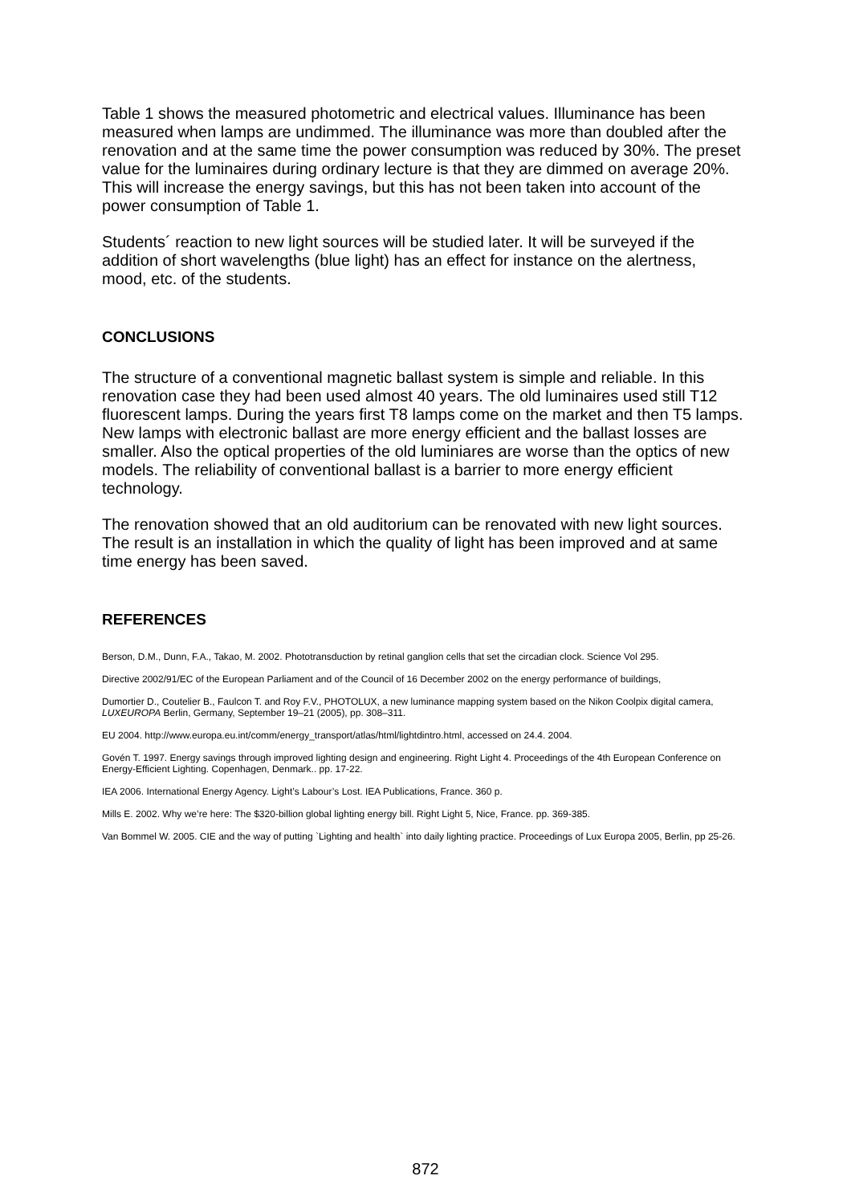Table 1 shows the measured photometric and electrical values. Illuminance has been measured when lamps are undimmed. The illuminance was more than doubled after the renovation and at the same time the power consumption was reduced by 30%. The preset value for the luminaires during ordinary lecture is that they are dimmed on average 20%. This will increase the energy savings, but this has not been taken into account of the power consumption of Table 1.
Students´ reaction to new light sources will be studied later. It will be surveyed if the addition of short wavelengths (blue light) has an effect for instance on the alertness, mood, etc. of the students.
CONCLUSIONS
The structure of a conventional magnetic ballast system is simple and reliable. In this renovation case they had been used almost 40 years. The old luminaires used still T12 fluorescent lamps. During the years first T8 lamps come on the market and then T5 lamps. New lamps with electronic ballast are more energy efficient and the ballast losses are smaller. Also the optical properties of the old luminiares are worse than the optics of new models. The reliability of conventional ballast is a barrier to more energy efficient technology.
The renovation showed that an old auditorium can be renovated with new light sources. The result is an installation in which the quality of light has been improved and at same time energy has been saved.
REFERENCES
Berson, D.M., Dunn, F.A., Takao, M. 2002. Phototransduction by retinal ganglion cells that set the circadian clock. Science Vol 295.
Directive 2002/91/EC of the European Parliament and of the Council of 16 December 2002 on the energy performance of buildings,
Dumortier D., Coutelier B., Faulcon T. and Roy F.V., PHOTOLUX, a new luminance mapping system based on the Nikon Coolpix digital camera, LUXEUROPA Berlin, Germany, September 19–21 (2005), pp. 308–311.
EU 2004. http://www.europa.eu.int/comm/energy_transport/atlas/html/lightdintro.html, accessed on 24.4. 2004.
Govén T. 1997. Energy savings through improved lighting design and engineering. Right Light 4. Proceedings of the 4th European Conference on Energy-Efficient Lighting. Copenhagen, Denmark.. pp. 17-22.
IEA 2006. International Energy Agency. Light’s Labour’s Lost. IEA Publications, France. 360 p.
Mills E. 2002. Why we’re here: The $320-billion global lighting energy bill. Right Light 5, Nice, France. pp. 369-385.
Van Bommel W. 2005. CIE and the way of putting `Lighting and health` into daily lighting practice. Proceedings of Lux Europa 2005, Berlin, pp 25-26.
872